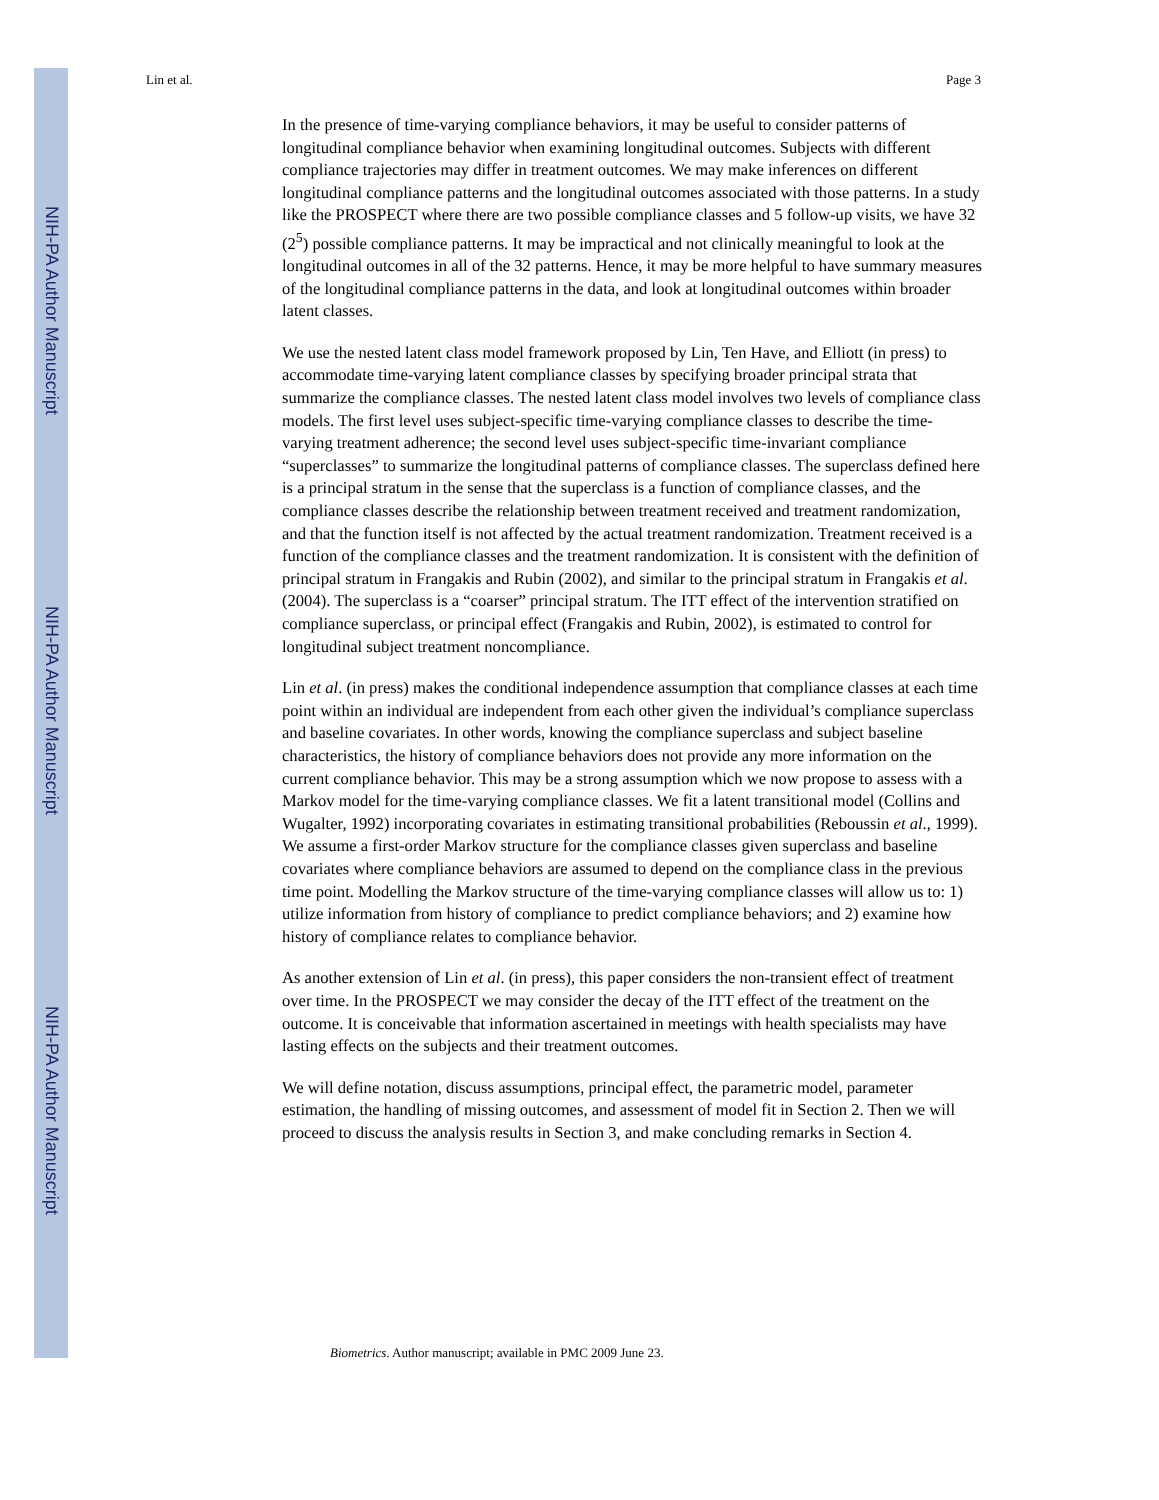NIH-PA Author Manuscript
NIH-PA Author Manuscript
NIH-PA Author Manuscript
Lin et al. Page 3
In the presence of time-varying compliance behaviors, it may be useful to consider patterns of longitudinal compliance behavior when examining longitudinal outcomes. Subjects with different compliance trajectories may differ in treatment outcomes. We may make inferences on different longitudinal compliance patterns and the longitudinal outcomes associated with those patterns. In a study like the PROSPECT where there are two possible compliance classes and 5 follow-up visits, we have 32 (2<sup>5</sup>) possible compliance patterns. It may be impractical and not clinically meaningful to look at the longitudinal outcomes in all of the 32 patterns. Hence, it may be more helpful to have summary measures of the longitudinal compliance patterns in the data, and look at longitudinal outcomes within broader latent classes.
We use the nested latent class model framework proposed by Lin, Ten Have, and Elliott (in press) to accommodate time-varying latent compliance classes by specifying broader principal strata that summarize the compliance classes. The nested latent class model involves two levels of compliance class models. The first level uses subject-specific time-varying compliance classes to describe the time-varying treatment adherence; the second level uses subject-specific time-invariant compliance “superclasses” to summarize the longitudinal patterns of compliance classes. The superclass defined here is a principal stratum in the sense that the superclass is a function of compliance classes, and the compliance classes describe the relationship between treatment received and treatment randomization, and that the function itself is not affected by the actual treatment randomization. Treatment received is a function of the compliance classes and the treatment randomization. It is consistent with the definition of principal stratum in Frangakis and Rubin (2002), and similar to the principal stratum in Frangakis et al. (2004). The superclass is a “coarser” principal stratum. The ITT effect of the intervention stratified on compliance superclass, or principal effect (Frangakis and Rubin, 2002), is estimated to control for longitudinal subject treatment noncompliance.
Lin et al. (in press) makes the conditional independence assumption that compliance classes at each time point within an individual are independent from each other given the individual’s compliance superclass and baseline covariates. In other words, knowing the compliance superclass and subject baseline characteristics, the history of compliance behaviors does not provide any more information on the current compliance behavior. This may be a strong assumption which we now propose to assess with a Markov model for the time-varying compliance classes. We fit a latent transitional model (Collins and Wugalter, 1992) incorporating covariates in estimating transitional probabilities (Reboussin et al., 1999). We assume a first-order Markov structure for the compliance classes given superclass and baseline covariates where compliance behaviors are assumed to depend on the compliance class in the previous time point. Modelling the Markov structure of the time-varying compliance classes will allow us to: 1) utilize information from history of compliance to predict compliance behaviors; and 2) examine how history of compliance relates to compliance behavior.
As another extension of Lin et al. (in press), this paper considers the non-transient effect of treatment over time. In the PROSPECT we may consider the decay of the ITT effect of the treatment on the outcome. It is conceivable that information ascertained in meetings with health specialists may have lasting effects on the subjects and their treatment outcomes.
We will define notation, discuss assumptions, principal effect, the parametric model, parameter estimation, the handling of missing outcomes, and assessment of model fit in Section 2. Then we will proceed to discuss the analysis results in Section 3, and make concluding remarks in Section 4.
Biometrics. Author manuscript; available in PMC 2009 June 23.